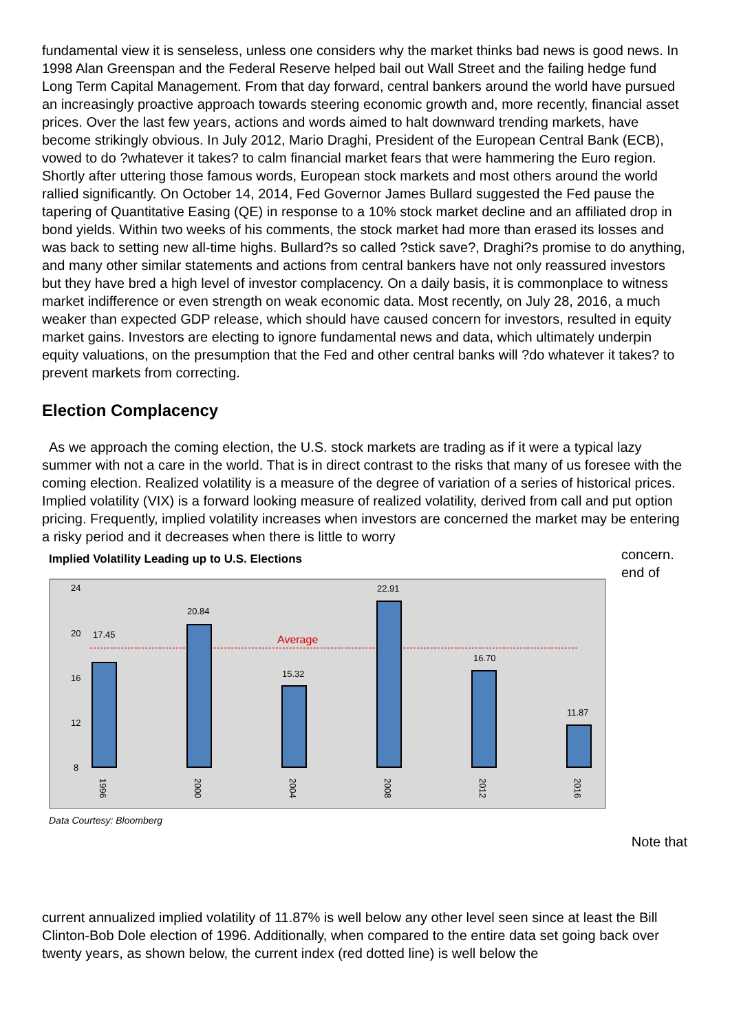fundamental view it is senseless, unless one considers why the market thinks bad news is good news. In 1998 Alan Greenspan and the Federal Reserve helped bail out Wall Street and the failing hedge fund Long Term Capital Management. From that day forward, central bankers around the world have pursued an increasingly proactive approach towards steering economic growth and, more recently, financial asset prices. Over the last few years, actions and words aimed to halt downward trending markets, have become strikingly obvious. In July 2012, Mario Draghi, President of the European Central Bank (ECB), vowed to do ?whatever it takes? to calm financial market fears that were hammering the Euro region. Shortly after uttering those famous words, European stock markets and most others around the world rallied significantly. On October 14, 2014, Fed Governor James Bullard suggested the Fed pause the tapering of Quantitative Easing (QE) in response to a 10% stock market decline and an affiliated drop in bond yields. Within two weeks of his comments, the stock market had more than erased its losses and was back to setting new all-time highs. Bullard?s so called ?stick save?, Draghi?s promise to do anything, and many other similar statements and actions from central bankers have not only reassured investors but they have bred a high level of investor complacency. On a daily basis, it is commonplace to witness market indifference or even strength on weak economic data. Most recently, on July 28, 2016, a much weaker than expected GDP release, which should have caused concern for investors, resulted in equity market gains. Investors are electing to ignore fundamental news and data, which ultimately underpin equity valuations, on the presumption that the Fed and other central banks will ?do whatever it takes? to prevent markets from correcting.
Election Complacency
As we approach the coming election, the U.S. stock markets are trading as if it were a typical lazy summer with not a care in the world. That is in direct contrast to the risks that many of us foresee with the coming election. Realized volatility is a measure of the degree of variation of a series of historical prices. Implied volatility (VIX) is a forward looking measure of realized volatility, derived from call and put option pricing. Frequently, implied volatility increases when investors are concerned the market may be entering a risky period and it decreases when there is little to worry
Implied Volatility Leading up to U.S. Elections
24
20
16
12
8
Average
17.45
20.84
15.32
22.91
16.70
11.87
1996
2000
2004
2008
2012
2016
Data Courtesy: Bloomberg
concern.
end of
Note that
current annualized implied volatility of 11.87% is well below any other level seen since at least the Bill Clinton-Bob Dole election of 1996. Additionally, when compared to the entire data set going back over twenty years, as shown below, the current index (red dotted line) is well below the